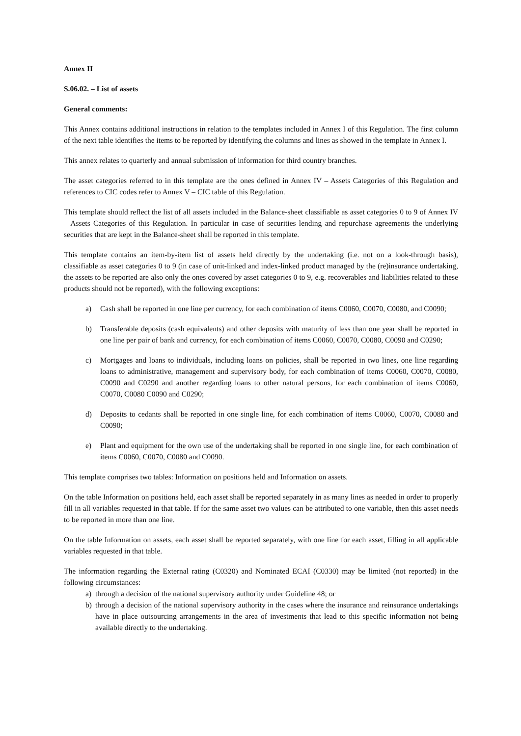Annex II
S.06.02. – List of assets
General comments:
This Annex contains additional instructions in relation to the templates included in Annex I of this Regulation. The first column of the next table identifies the items to be reported by identifying the columns and lines as showed in the template in Annex I.
This annex relates to quarterly and annual submission of information for third country branches.
The asset categories referred to in this template are the ones defined in Annex IV – Assets Categories of this Regulation and references to CIC codes refer to Annex V – CIC table of this Regulation.
This template should reflect the list of all assets included in the Balance-sheet classifiable as asset categories 0 to 9 of Annex IV – Assets Categories of this Regulation. In particular in case of securities lending and repurchase agreements the underlying securities that are kept in the Balance-sheet shall be reported in this template.
This template contains an item-by-item list of assets held directly by the undertaking (i.e. not on a look-through basis), classifiable as asset categories 0 to 9 (in case of unit-linked and index-linked product managed by the (re)insurance undertaking, the assets to be reported are also only the ones covered by asset categories 0 to 9, e.g. recoverables and liabilities related to these products should not be reported), with the following exceptions:
a) Cash shall be reported in one line per currency, for each combination of items C0060, C0070, C0080, and C0090;
b) Transferable deposits (cash equivalents) and other deposits with maturity of less than one year shall be reported in one line per pair of bank and currency, for each combination of items C0060, C0070, C0080, C0090 and C0290;
c) Mortgages and loans to individuals, including loans on policies, shall be reported in two lines, one line regarding loans to administrative, management and supervisory body, for each combination of items C0060, C0070, C0080, C0090 and C0290 and another regarding loans to other natural persons, for each combination of items C0060, C0070, C0080 C0090 and C0290;
d) Deposits to cedants shall be reported in one single line, for each combination of items C0060, C0070, C0080 and C0090;
e) Plant and equipment for the own use of the undertaking shall be reported in one single line, for each combination of items C0060, C0070, C0080 and C0090.
This template comprises two tables: Information on positions held and Information on assets.
On the table Information on positions held, each asset shall be reported separately in as many lines as needed in order to properly fill in all variables requested in that table. If for the same asset two values can be attributed to one variable, then this asset needs to be reported in more than one line.
On the table Information on assets, each asset shall be reported separately, with one line for each asset, filling in all applicable variables requested in that table.
The information regarding the External rating (C0320) and Nominated ECAI (C0330) may be limited (not reported) in the following circumstances:
a) through a decision of the national supervisory authority under Guideline 48; or
b) through a decision of the national supervisory authority in the cases where the insurance and reinsurance undertakings have in place outsourcing arrangements in the area of investments that lead to this specific information not being available directly to the undertaking.